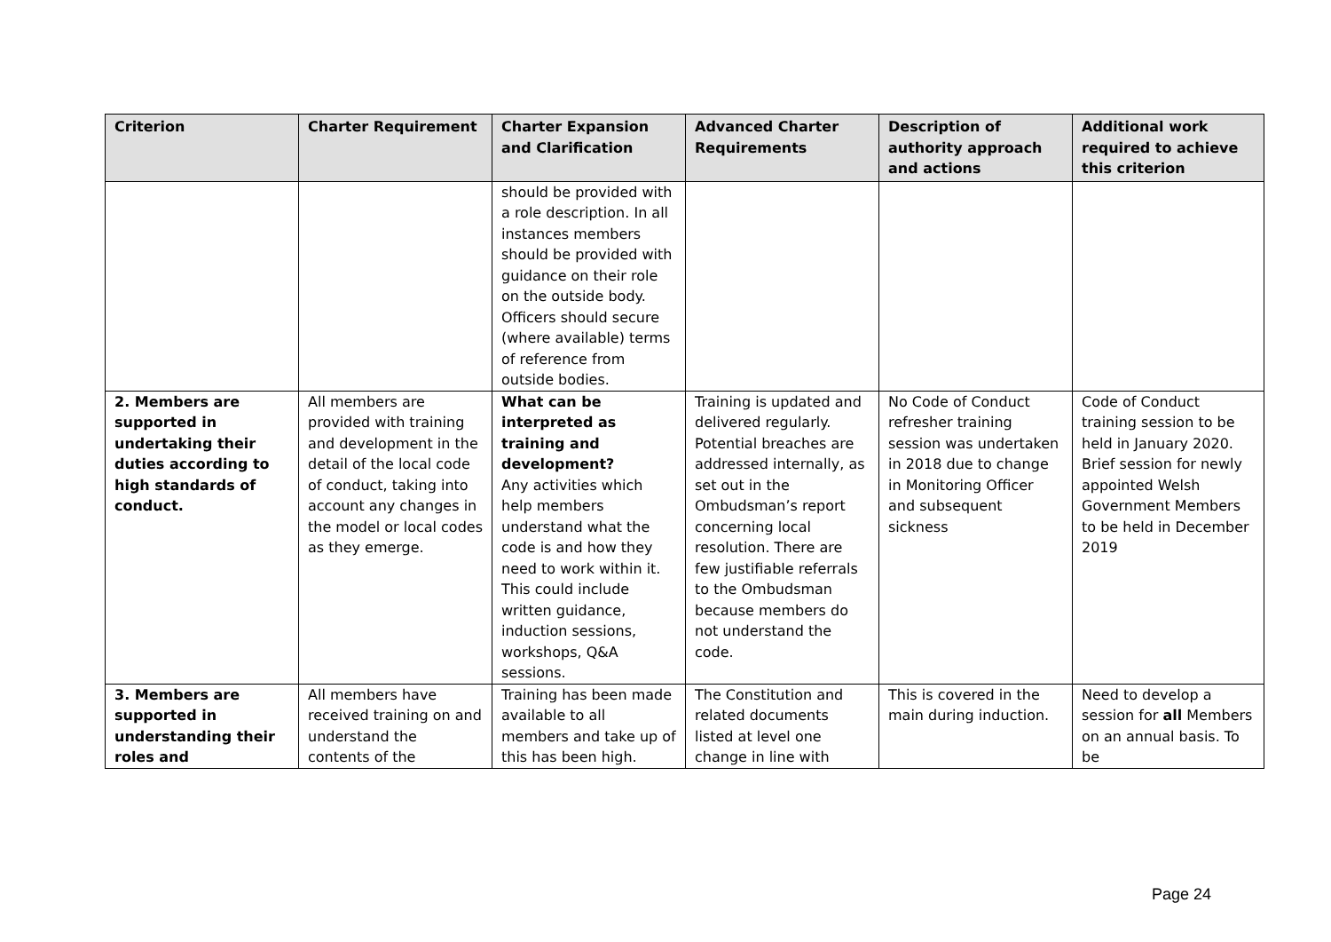| Criterion | Charter Requirement | Charter Expansion and Clarification | Advanced Charter Requirements | Description of authority approach and actions | Additional work required to achieve this criterion |
| --- | --- | --- | --- | --- | --- |
| | | should be provided with a role description. In all instances members should be provided with guidance on their role on the outside body. Officers should secure (where available) terms of reference from outside bodies. | | | |
| 2. Members are supported in undertaking their duties according to high standards of conduct. | All members are provided with training and development in the detail of the local code of conduct, taking into account any changes in the model or local codes as they emerge. | What can be interpreted as training and development? Any activities which help members understand what the code is and how they need to work within it. This could include written guidance, induction sessions, workshops, Q&A sessions. | Training is updated and delivered regularly. Potential breaches are addressed internally, as set out in the Ombudsman’s report concerning local resolution. There are few justifiable referrals to the Ombudsman because members do not understand the code. | No Code of Conduct refresher training session was undertaken in 2018 due to change in Monitoring Officer and subsequent sickness | Code of Conduct training session to be held in January 2020. Brief session for newly appointed Welsh Government Members to be held in December 2019 |
| 3. Members are supported in understanding their roles and | All members have received training on and understand the contents of the | Training has been made available to all members and take up of this has been high. | The Constitution and related documents listed at level one change in line with | This is covered in the main during induction. | Need to develop a session for all Members on an annual basis. To be |
Page 24